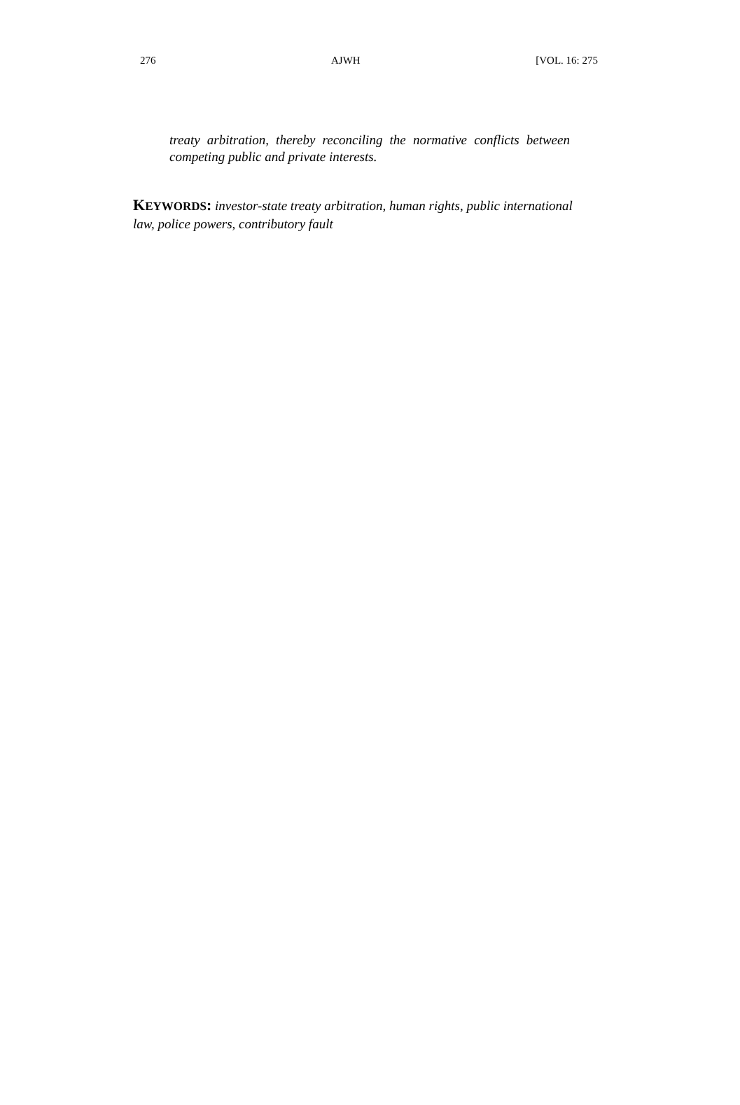276 AJWH [VOL. 16: 275
treaty arbitration, thereby reconciling the normative conflicts between competing public and private interests.
KEYWORDS: investor-state treaty arbitration, human rights, public international law, police powers, contributory fault